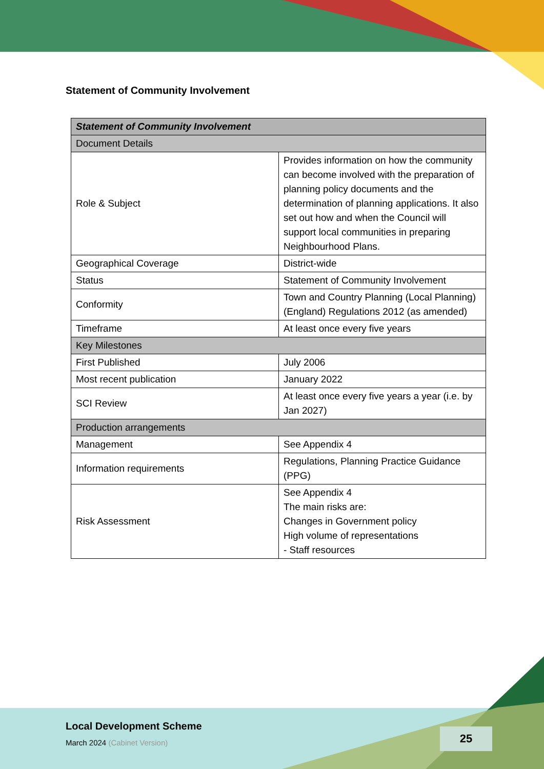Statement of Community Involvement
| Statement of Community Involvement | |
| --- | --- |
| Document Details | |
| Role & Subject | Provides information on how the community can become involved with the preparation of planning policy documents and the determination of planning applications. It also set out how and when the Council will support local communities in preparing Neighbourhood Plans. |
| Geographical Coverage | District-wide |
| Status | Statement of Community Involvement |
| Conformity | Town and Country Planning (Local Planning) (England) Regulations 2012 (as amended) |
| Timeframe | At least once every five years |
| Key Milestones | |
| First Published | July 2006 |
| Most recent publication | January 2022 |
| SCI Review | At least once every five years a year (i.e. by Jan 2027) |
| Production arrangements | |
| Management | See Appendix 4 |
| Information requirements | Regulations, Planning Practice Guidance (PPG) |
| Risk Assessment | See Appendix 4 The main risks are: Changes in Government policy High volume of representations - Staff resources |
Local Development Scheme
March 2024 (Cabinet Version)
25